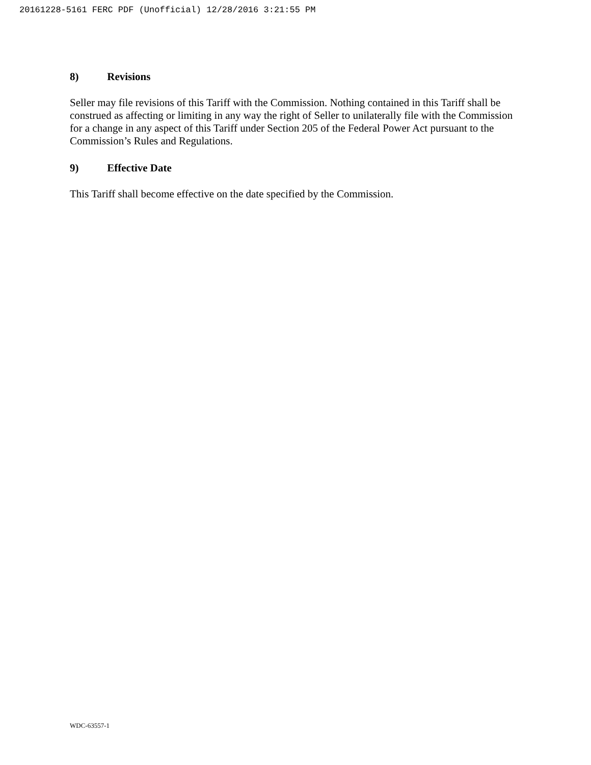20161228-5161 FERC PDF (Unofficial) 12/28/2016 3:21:55 PM
8) Revisions
Seller may file revisions of this Tariff with the Commission. Nothing contained in this Tariff shall be construed as affecting or limiting in any way the right of Seller to unilaterally file with the Commission for a change in any aspect of this Tariff under Section 205 of the Federal Power Act pursuant to the Commission’s Rules and Regulations.
9) Effective Date
This Tariff shall become effective on the date specified by the Commission.
WDC-63557-1